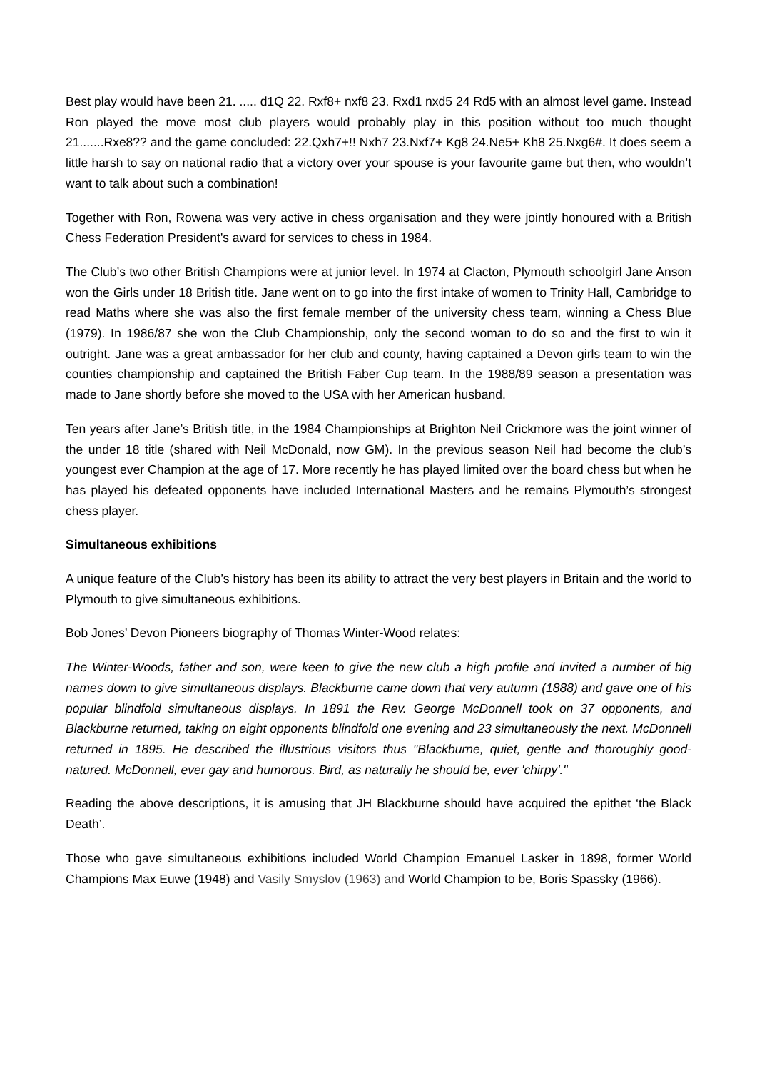Best play would have been 21. ..... d1Q 22. Rxf8+ nxf8 23. Rxd1 nxd5 24 Rd5 with an almost level game. Instead Ron played the move most club players would probably play in this position without too much thought 21.......Rxe8?? and the game concluded: 22.Qxh7+!! Nxh7 23.Nxf7+ Kg8 24.Ne5+ Kh8 25.Nxg6#. It does seem a little harsh to say on national radio that a victory over your spouse is your favourite game but then, who wouldn’t want to talk about such a combination!
Together with Ron, Rowena was very active in chess organisation and they were jointly honoured with a British Chess Federation President's award for services to chess in 1984.
The Club’s two other British Champions were at junior level. In 1974 at Clacton, Plymouth schoolgirl Jane Anson won the Girls under 18 British title. Jane went on to go into the first intake of women to Trinity Hall, Cambridge to read Maths where she was also the first female member of the university chess team, winning a Chess Blue (1979). In 1986/87 she won the Club Championship, only the second woman to do so and the first to win it outright. Jane was a great ambassador for her club and county, having captained a Devon girls team to win the counties championship and captained the British Faber Cup team. In the 1988/89 season a presentation was made to Jane shortly before she moved to the USA with her American husband.
Ten years after Jane’s British title, in the 1984 Championships at Brighton Neil Crickmore was the joint winner of the under 18 title (shared with Neil McDonald, now GM). In the previous season Neil had become the club’s youngest ever Champion at the age of 17. More recently he has played limited over the board chess but when he has played his defeated opponents have included International Masters and he remains Plymouth’s strongest chess player.
Simultaneous exhibitions
A unique feature of the Club’s history has been its ability to attract the very best players in Britain and the world to Plymouth to give simultaneous exhibitions.
Bob Jones’ Devon Pioneers biography of Thomas Winter-Wood relates:
The Winter-Woods, father and son, were keen to give the new club a high profile and invited a number of big names down to give simultaneous displays. Blackburne came down that very autumn (1888) and gave one of his popular blindfold simultaneous displays. In 1891 the Rev. George McDonnell took on 37 opponents, and Blackburne returned, taking on eight opponents blindfold one evening and 23 simultaneously the next. McDonnell returned in 1895. He described the illustrious visitors thus "Blackburne, quiet, gentle and thoroughly good-natured. McDonnell, ever gay and humorous. Bird, as naturally he should be, ever 'chirpy'."
Reading the above descriptions, it is amusing that JH Blackburne should have acquired the epithet ‘the Black Death’.
Those who gave simultaneous exhibitions included World Champion Emanuel Lasker in 1898, former World Champions Max Euwe (1948) and Vasily Smyslov (1963) and World Champion to be, Boris Spassky (1966).